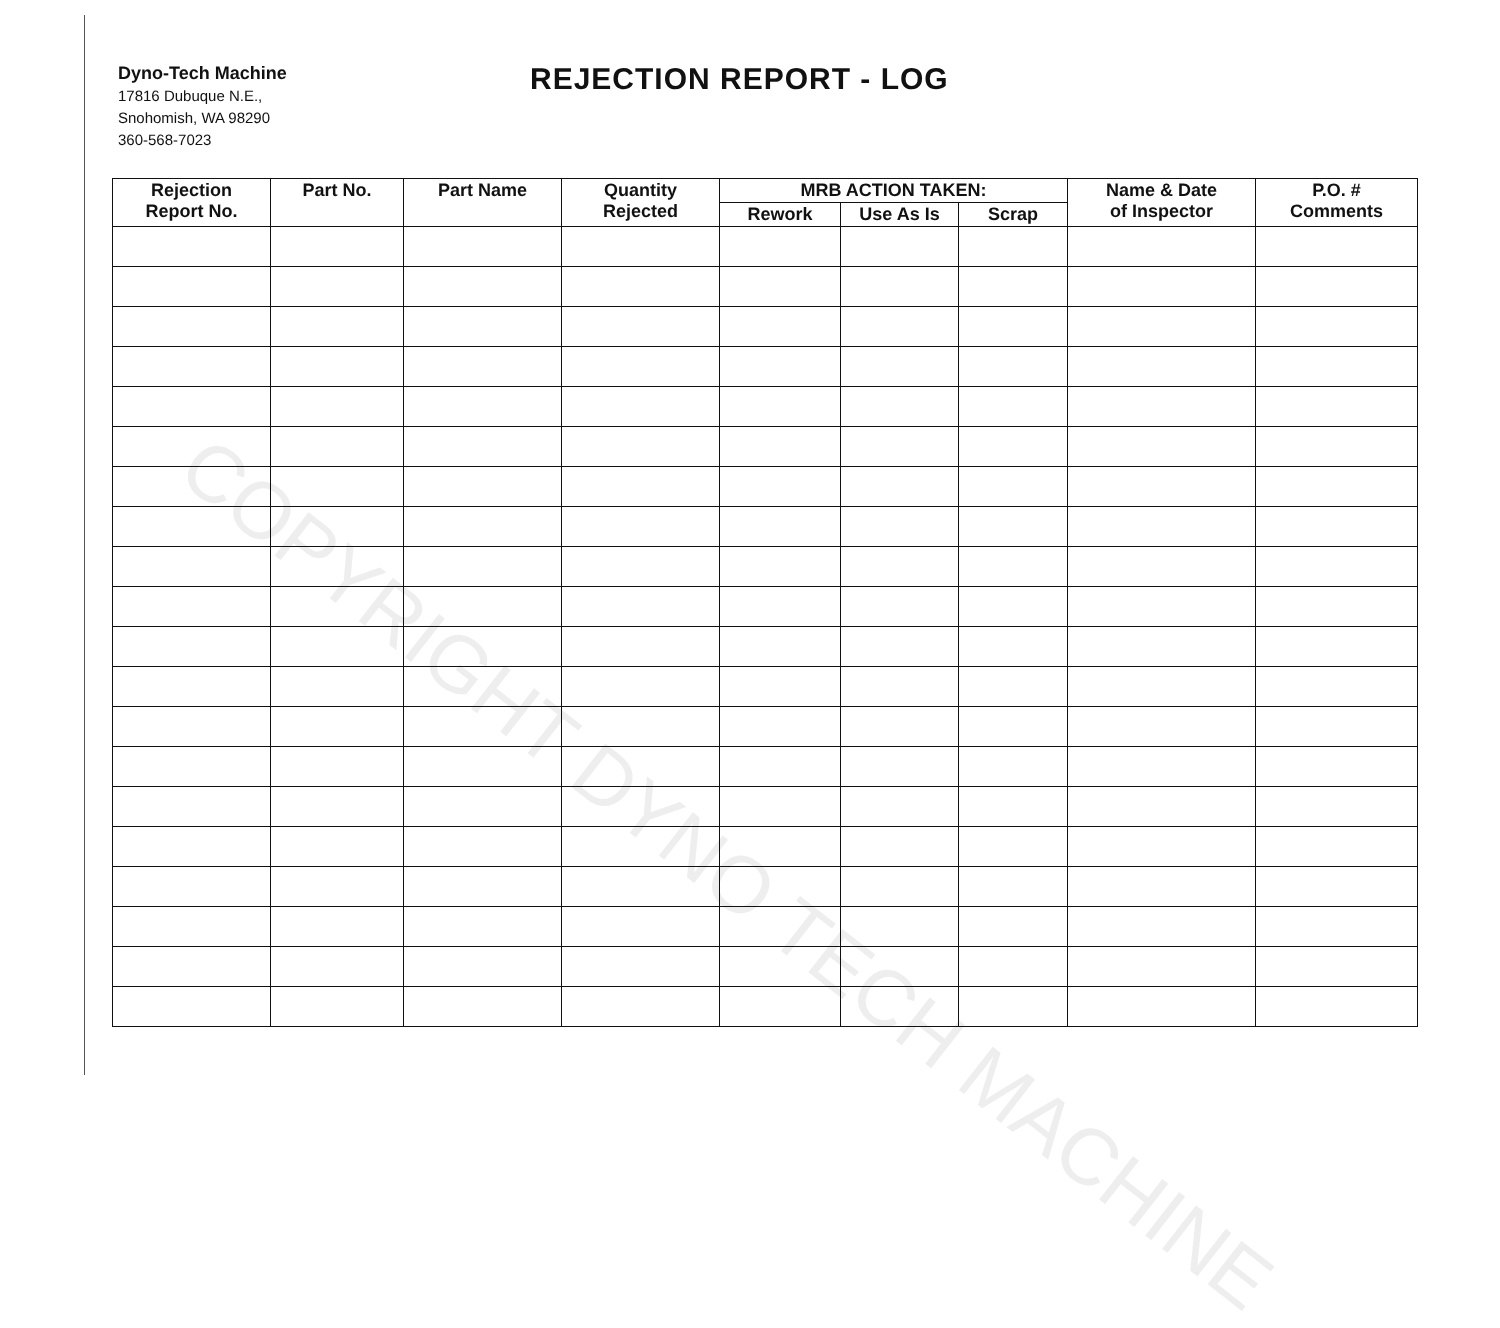Dyno-Tech Machine
17816 Dubuque N.E.,
Snohomish, WA 98290
360-568-7023
REJECTION REPORT - LOG
| Rejection Report No. | Part No. | Part Name | Quantity Rejected | MRB ACTION TAKEN: | | | Name & Date of Inspector | P.O. # Comments |
| --- | --- | --- | --- | --- | --- | --- | --- | --- |
| | | | | Rework | Use As Is | Scrap | | |
COPYRIGHT DYNO TECH MACHINE